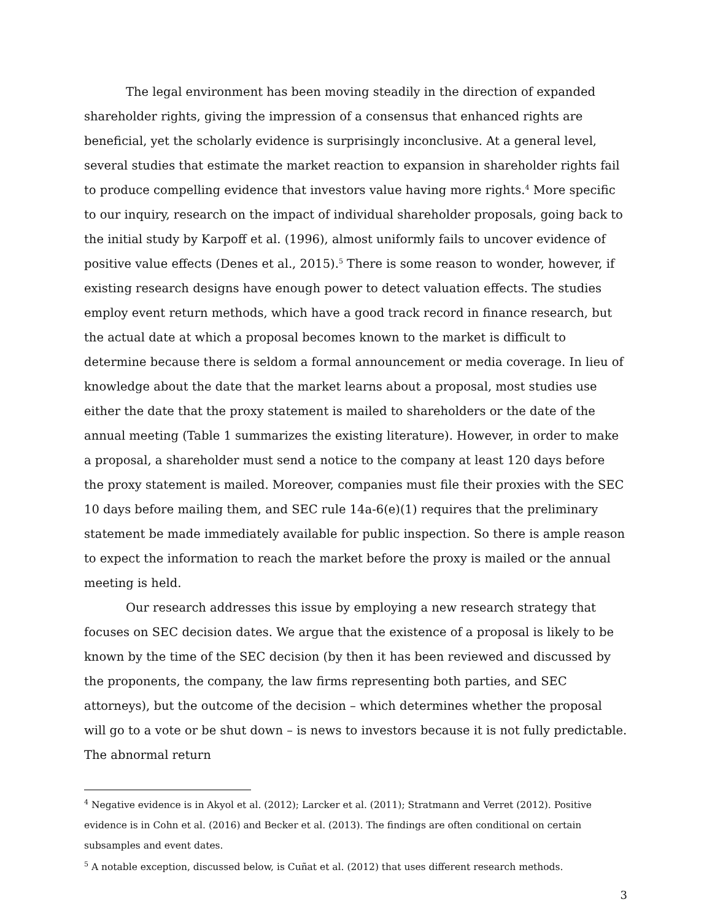The legal environment has been moving steadily in the direction of expanded shareholder rights, giving the impression of a consensus that enhanced rights are beneficial, yet the scholarly evidence is surprisingly inconclusive. At a general level, several studies that estimate the market reaction to expansion in shareholder rights fail to produce compelling evidence that investors value having more rights.<sup>4</sup> More specific to our inquiry, research on the impact of individual shareholder proposals, going back to the initial study by Karpoff et al. (1996), almost uniformly fails to uncover evidence of positive value effects (Denes et al., 2015).<sup>5</sup> There is some reason to wonder, however, if existing research designs have enough power to detect valuation effects. The studies employ event return methods, which have a good track record in finance research, but the actual date at which a proposal becomes known to the market is difficult to determine because there is seldom a formal announcement or media coverage. In lieu of knowledge about the date that the market learns about a proposal, most studies use either the date that the proxy statement is mailed to shareholders or the date of the annual meeting (Table 1 summarizes the existing literature). However, in order to make a proposal, a shareholder must send a notice to the company at least 120 days before the proxy statement is mailed. Moreover, companies must file their proxies with the SEC 10 days before mailing them, and SEC rule 14a-6(e)(1) requires that the preliminary statement be made immediately available for public inspection. So there is ample reason to expect the information to reach the market before the proxy is mailed or the annual meeting is held.
Our research addresses this issue by employing a new research strategy that focuses on SEC decision dates. We argue that the existence of a proposal is likely to be known by the time of the SEC decision (by then it has been reviewed and discussed by the proponents, the company, the law firms representing both parties, and SEC attorneys), but the outcome of the decision – which determines whether the proposal will go to a vote or be shut down – is news to investors because it is not fully predictable. The abnormal return
<sup>4</sup> Negative evidence is in Akyol et al. (2012); Larcker et al. (2011); Stratmann and Verret (2012). Positive evidence is in Cohn et al. (2016) and Becker et al. (2013). The findings are often conditional on certain subsamples and event dates.
<sup>5</sup> A notable exception, discussed below, is Cuñat et al. (2012) that uses different research methods.
3